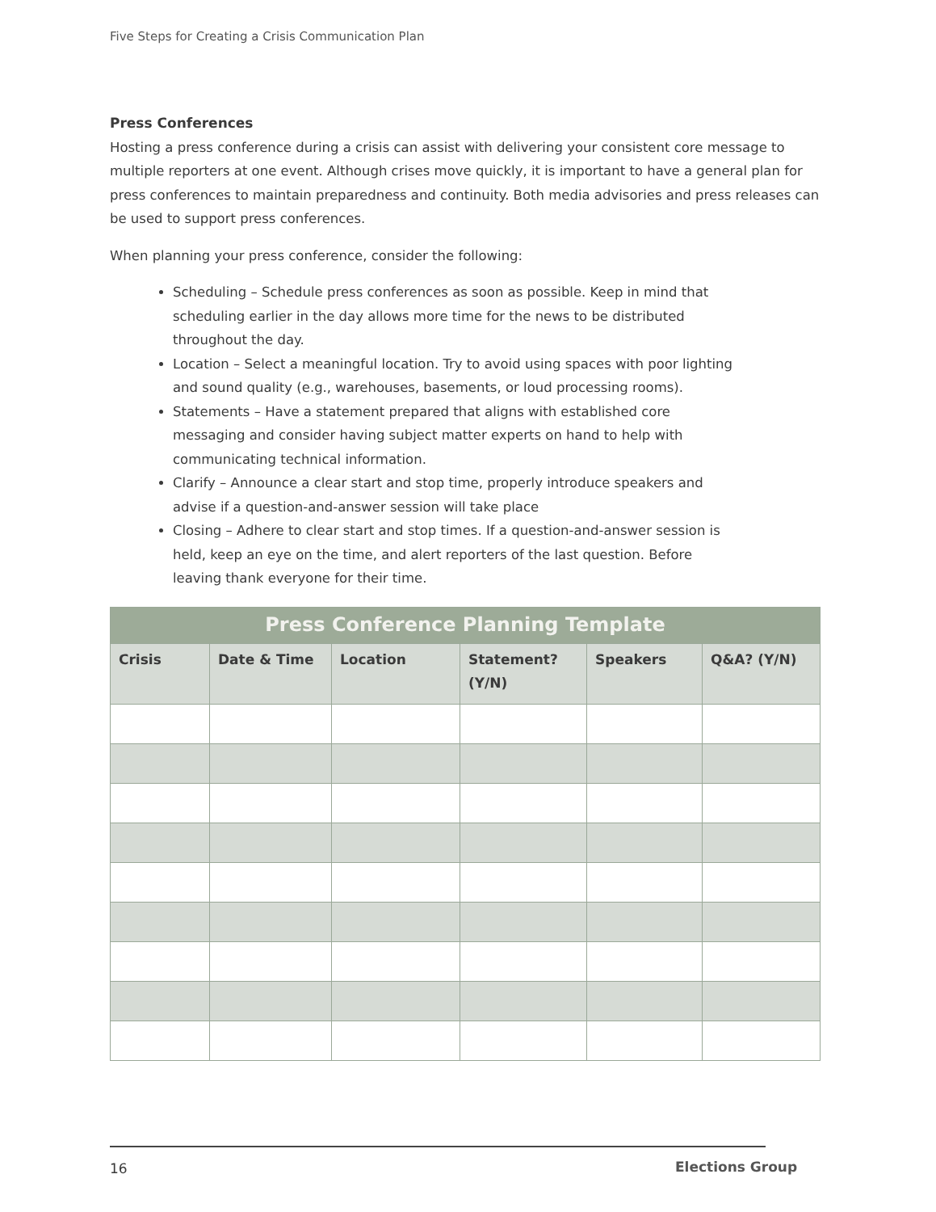Five Steps for Creating a Crisis Communication Plan
Press Conferences
Hosting a press conference during a crisis can assist with delivering your consistent core message to multiple reporters at one event. Although crises move quickly, it is important to have a general plan for press conferences to maintain preparedness and continuity. Both media advisories and press releases can be used to support press conferences.
When planning your press conference, consider the following:
Scheduling – Schedule press conferences as soon as possible. Keep in mind that scheduling earlier in the day allows more time for the news to be distributed throughout the day.
Location – Select a meaningful location. Try to avoid using spaces with poor lighting and sound quality (e.g., warehouses, basements, or loud processing rooms).
Statements – Have a statement prepared that aligns with established core messaging and consider having subject matter experts on hand to help with communicating technical information.
Clarify – Announce a clear start and stop time, properly introduce speakers and advise if a question-and-answer session will take place
Closing – Adhere to clear start and stop times. If a question-and-answer session is held, keep an eye on the time, and alert reporters of the last question. Before leaving thank everyone for their time.
| Press Conference Planning Template | | | | | |
| --- | --- | --- | --- | --- | --- |
| Crisis | Date & Time | Location | Statement? (Y/N) | Speakers | Q&A? (Y/N) |
16 Elections Group